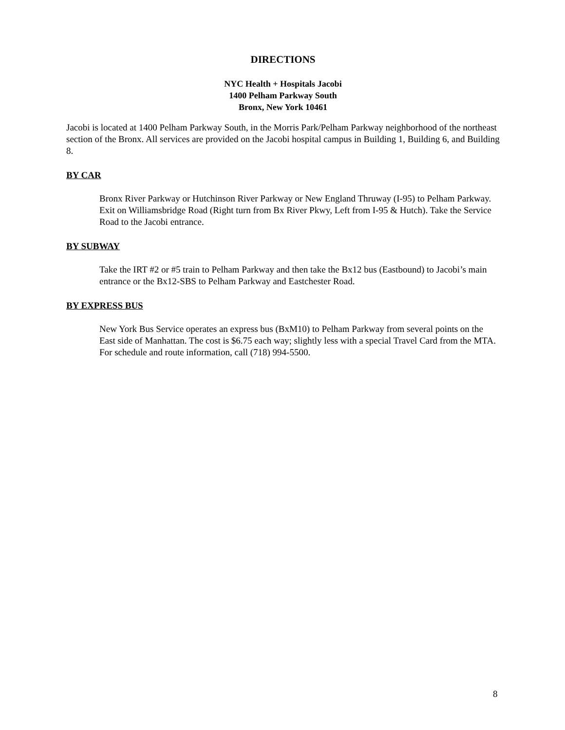DIRECTIONS
NYC Health + Hospitals Jacobi
1400 Pelham Parkway South
Bronx, New York 10461
Jacobi is located at 1400 Pelham Parkway South, in the Morris Park/Pelham Parkway neighborhood of the northeast section of the Bronx. All services are provided on the Jacobi hospital campus in Building 1, Building 6, and Building 8.
BY CAR
Bronx River Parkway or Hutchinson River Parkway or New England Thruway (I-95) to Pelham Parkway. Exit on Williamsbridge Road (Right turn from Bx River Pkwy, Left from I-95 & Hutch). Take the Service Road to the Jacobi entrance.
BY SUBWAY
Take the IRT #2 or #5 train to Pelham Parkway and then take the Bx12 bus (Eastbound) to Jacobi’s main entrance or the Bx12-SBS to Pelham Parkway and Eastchester Road.
BY EXPRESS BUS
New York Bus Service operates an express bus (BxM10) to Pelham Parkway from several points on the East side of Manhattan. The cost is $6.75 each way; slightly less with a special Travel Card from the MTA. For schedule and route information, call (718) 994-5500.
8